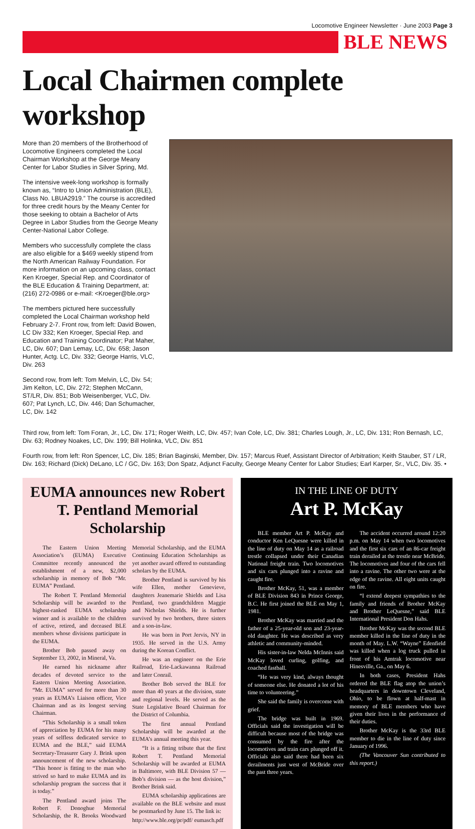Locomotive Engineer Newsletter · June 2003 Page 3
BLE NEWS
Local Chairmen complete workshop
More than 20 members of the Brotherhood of Locomotive Engineers completed the Local Chairman Workshop at the George Meany Center for Labor Studies in Silver Spring, Md.
The intensive week-long workshop is formally known as, “Intro to Union Administration (BLE), Class No. LBUA2919.” The course is accredited for three credit hours by the Meany Center for those seeking to obtain a Bachelor of Arts Degree in Labor Studies from the George Meany Center-National Labor College.
Members who successfully complete the class are also eligible for a $469 weekly stipend from the North American Railway Foundation. For more information on an upcoming class, contact Ken Kroeger, Special Rep. and Coordinator of the BLE Education & Training Department, at: (216) 272-0986 or e-mail: <Kroeger@ble.org>
The members pictured here successfully completed the Local Chairman workshop held February 2-7. Front row, from left: David Bowen, LC Div 332; Ken Kroeger, Special Rep. and Education and Training Coordinator; Pat Maher, LC, Div. 607; Dan Lemay, LC, Div. 658; Jason Hunter, Actg. LC, Div. 332; George Harris, VLC, Div. 263
Second row, from left: Tom Melvin, LC, Div. 54; Jim Kelton, LC, Div. 272; Stephen McCann, ST/LR, Div. 851; Bob Weisenberger, VLC, Div. 607; Pat Lynch, LC, Div. 446; Dan Schumacher, LC, Div. 142
Third row, from left: Tom Foran, Jr., LC, Div. 171; Roger Weith, LC, Div. 457; Ivan Cole, LC, Div. 381; Charles Lough, Jr., LC, Div. 131; Ron Bernash, LC, Div. 63; Rodney Noakes, LC, Div. 199; Bill Holinka, VLC, Div. 851
Fourth row, from left: Ron Spencer, LC, Div. 185; Brian Baginski, Member, Div. 157; Marcus Ruef, Assistant Director of Arbitration; Keith Stauber, ST / LR, Div. 163; Richard (Dick) DeLano, LC / GC, Div. 163; Don Spatz, Adjunct Faculty, George Meany Center for Labor Studies; Earl Karper, Sr., VLC, Div. 35. •
EUMA announces new Robert T. Pentland Memorial Scholarship
The Eastern Union Meeting Association’s (EUMA) Executive Committee recently announced the establishment of a new, $2,000 scholarship in memory of Bob “Mr. EUMA” Pentland.
The Robert T. Pentland Memorial Scholarship will be awarded to the highest-ranked EUMA scholarship winner and is available to the children of active, retired, and deceased BLE members whose divisions participate in the EUMA.
Brother Bob passed away on September 13, 2002, in Mineral, Va.
He earned his nickname after decades of devoted service to the Eastern Union Meeting Association. “Mr. EUMA” served for more than 30 years as EUMA’s Liaison officer, Vice Chairman and as its longest serving Chairman.
“This Scholarship is a small token of appreciation by EUMA for his many years of selfless dedicated service to EUMA and the BLE,” said EUMA Secretary-Treasurer Gary J. Brink upon announcement of the new scholarship. “This honor is fitting to the man who strived so hard to make EUMA and its scholarship program the success that it is today.”
The Pentland award joins The Robert F. Donoghue Memorial Scholarship, the R. Brooks Woodward Memorial Scholarship, and the EUMA Continuing Education Scholarships as yet another award offered to outstanding scholars by the EUMA.
Brother Pentland is survived by his wife Ellen, mother Genevieve, daughters Jeanemarie Shields and Lisa Pentland, two grandchildren Maggie and Nicholas Shields. He is further survived by two brothers, three sisters and a son-in-law.
He was born in Port Jervis, NY in 1935. He served in the U.S. Army during the Korean Conflict.
He was an engineer on the Erie Railroad, Erie-Lackawanna Railroad and later Conrail.
Brother Bob served the BLE for more than 40 years at the division, state and regional levels. He served as the State Legislative Board Chairman for the District of Columbia.
The first annual Pentland Scholarship will be awarded at the EUMA’s annual meeting this year.
“It is a fitting tribute that the first Robert T. Pentland Memorial Scholarship will be awarded at EUMA in Baltimore, with BLE Division 57 — Bob’s division — as the host division,” Brother Brink said.
EUMA scholarship applications are available on the BLE website and must be postmarked by June 15. The link is:
http://www.ble.org/pr/pdf/ eumasch.pdf
IN THE LINE OF DUTY
Art P. McKay
BLE member Art P. McKay and conductor Ken LeQuesne were killed in the line of duty on May 14 as a railroad trestle collapsed under their Canadian National freight train. Two locomotives and six cars plunged into a ravine and caught fire.
Brother McKay, 51, was a member of BLE Division 843 in Prince George, B.C. He first joined the BLE on May 1, 1981.
Brother McKay was married and the father of a 25-year-old son and 23-year-old daughter. He was described as very athletic and community-minded.
His sister-in-law Nelda McInnis said McKay loved curling, golfing, and coached fastball.
“He was very kind, always thought of someone else. He donated a lot of his time to volunteering.”
She said the family is overcome with grief.
The bridge was built in 1969. Officials said the investigation will be difficult because most of the bridge was consumed by the fire after the locomotives and train cars plunged off it. Officials also said there had been six derailments just west of McBride over the past three years.
The accident occurred around 12:20 p.m. on May 14 when two locomotives and the first six cars of an 86-car freight train derailed at the trestle near McBride. The locomotives and four of the cars fell into a ravine. The other two were at the edge of the ravine. All eight units caught on fire.
“I extend deepest sympathies to the family and friends of Brother McKay and Brother LeQuesne,” said BLE International President Don Hahs.
Brother McKay was the second BLE member killed in the line of duty in the month of May. L.W. “Wayne” Edenfield was killed when a log truck pulled in front of his Amtrak locomotive near Hinesville, Ga., on May 6.
In both cases, President Hahs ordered the BLE flag atop the union’s headquarters in downtown Cleveland, Ohio, to be flown at half-mast in memory of BLE members who have given their lives in the performance of their duties.
Brother McKay is the 33rd BLE member to die in the line of duty since January of 1996.
(The Vancouver Sun contributed to this report.)